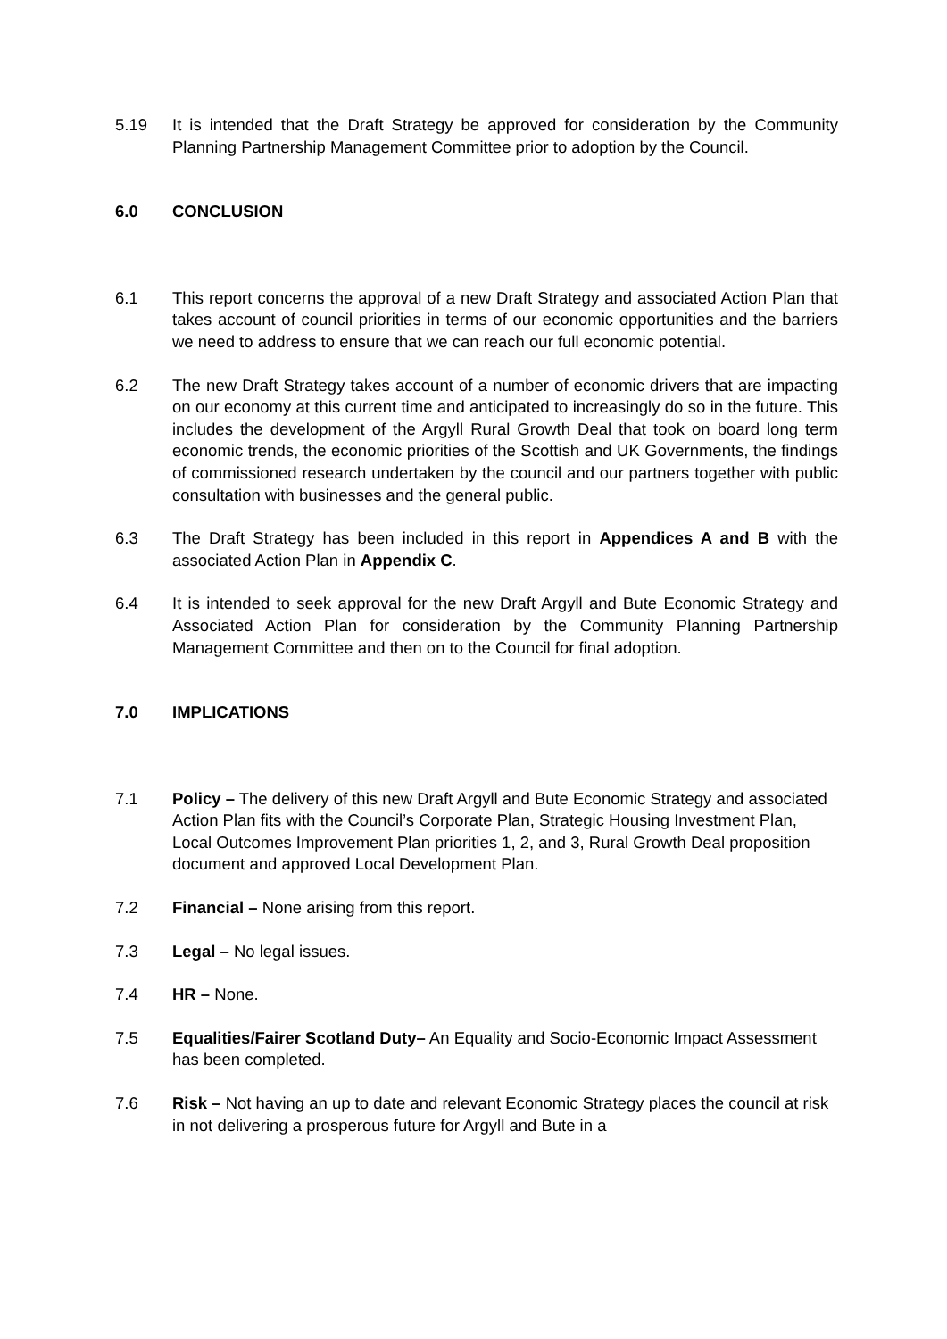5.19 It is intended that the Draft Strategy be approved for consideration by the Community Planning Partnership Management Committee prior to adoption by the Council.
6.0 CONCLUSION
6.1 This report concerns the approval of a new Draft Strategy and associated Action Plan that takes account of council priorities in terms of our economic opportunities and the barriers we need to address to ensure that we can reach our full economic potential.
6.2 The new Draft Strategy takes account of a number of economic drivers that are impacting on our economy at this current time and anticipated to increasingly do so in the future. This includes the development of the Argyll Rural Growth Deal that took on board long term economic trends, the economic priorities of the Scottish and UK Governments, the findings of commissioned research undertaken by the council and our partners together with public consultation with businesses and the general public.
6.3 The Draft Strategy has been included in this report in Appendices A and B with the associated Action Plan in Appendix C.
6.4 It is intended to seek approval for the new Draft Argyll and Bute Economic Strategy and Associated Action Plan for consideration by the Community Planning Partnership Management Committee and then on to the Council for final adoption.
7.0 IMPLICATIONS
7.1 Policy – The delivery of this new Draft Argyll and Bute Economic Strategy and associated Action Plan fits with the Council’s Corporate Plan, Strategic Housing Investment Plan, Local Outcomes Improvement Plan priorities 1, 2, and 3, Rural Growth Deal proposition document and approved Local Development Plan.
7.2 Financial – None arising from this report.
7.3 Legal – No legal issues.
7.4 HR – None.
7.5 Equalities/Fairer Scotland Duty– An Equality and Socio-Economic Impact Assessment has been completed.
7.6 Risk – Not having an up to date and relevant Economic Strategy places the council at risk in not delivering a prosperous future for Argyll and Bute in a